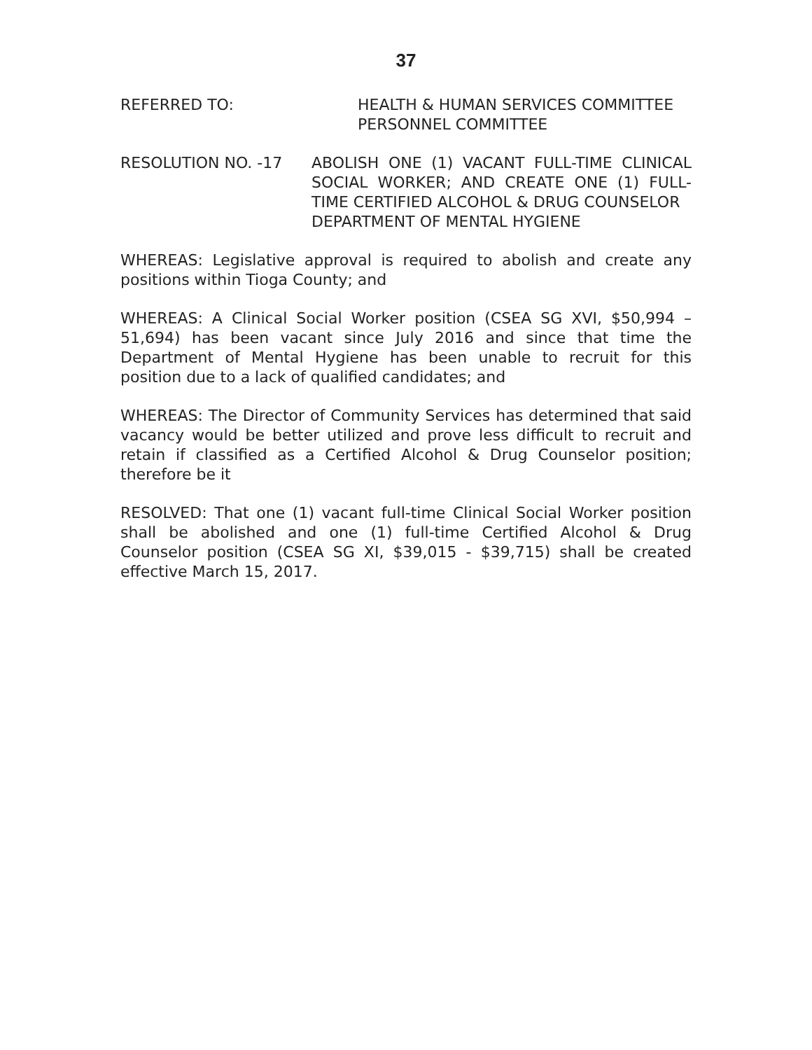37
REFERRED TO: HEALTH & HUMAN SERVICES COMMITTEE
PERSONNEL COMMITTEE
RESOLUTION NO. -17 ABOLISH ONE (1) VACANT FULL-TIME CLINICAL SOCIAL WORKER; AND CREATE ONE (1) FULL-TIME CERTIFIED ALCOHOL & DRUG COUNSELOR
DEPARTMENT OF MENTAL HYGIENE
WHEREAS: Legislative approval is required to abolish and create any positions within Tioga County; and
WHEREAS: A Clinical Social Worker position (CSEA SG XVI, $50,994 – 51,694) has been vacant since July 2016 and since that time the Department of Mental Hygiene has been unable to recruit for this position due to a lack of qualified candidates; and
WHEREAS: The Director of Community Services has determined that said vacancy would be better utilized and prove less difficult to recruit and retain if classified as a Certified Alcohol & Drug Counselor position; therefore be it
RESOLVED: That one (1) vacant full-time Clinical Social Worker position shall be abolished and one (1) full-time Certified Alcohol & Drug Counselor position (CSEA SG XI, $39,015 - $39,715) shall be created effective March 15, 2017.